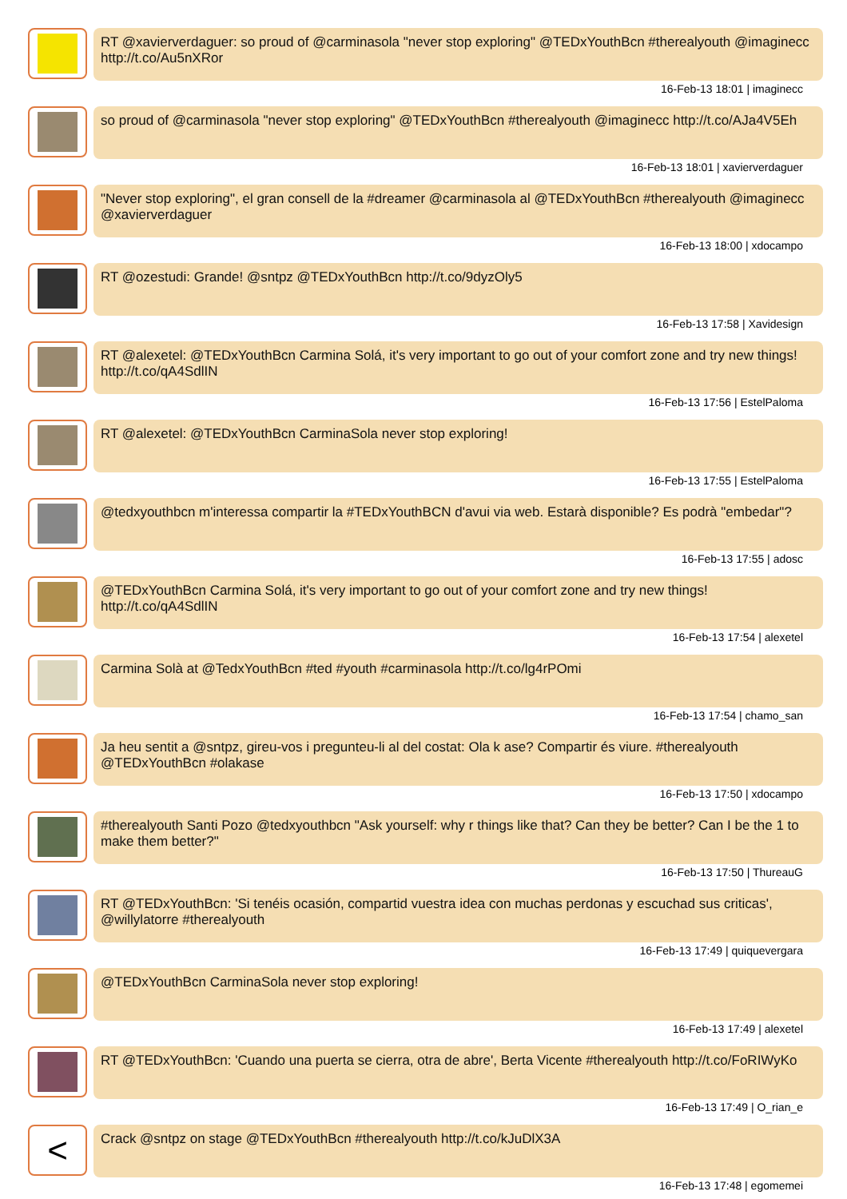RT @xavierverdaguer: so proud of @carminasola "never stop exploring" @TEDxYouthBcn #therealyouth @imaginecc http://t.co/Au5nXRor
16-Feb-13 18:01 | imaginecc
so proud of @carminasola "never stop exploring" @TEDxYouthBcn #therealyouth @imaginecc http://t.co/AJa4V5Eh
16-Feb-13 18:01 | xavierverdaguer
"Never stop exploring", el gran consell de la #dreamer @carminasola al @TEDxYouthBcn #therealyouth @imaginecc @xavierverdaguer
16-Feb-13 18:00 | xdocampo
RT @ozestudi: Grande! @sntpz @TEDxYouthBcn http://t.co/9dyzOly5
16-Feb-13 17:58 | Xavidesign
RT @alexetel: @TEDxYouthBcn Carmina Solá, it's very important to go out of your comfort zone and try new things! http://t.co/qA4SdlIN
16-Feb-13 17:56 | EstelPaloma
RT @alexetel: @TEDxYouthBcn CarminaSola never stop exploring!
16-Feb-13 17:55 | EstelPaloma
@tedxyouthbcn m'interessa compartir la #TEDxYouthBCN d'avui via web. Estarà disponible? Es podrà "embedar"?
16-Feb-13 17:55 | adosc
@TEDxYouthBcn Carmina Solá, it's very important to go out of your comfort zone and try new things! http://t.co/qA4SdlIN
16-Feb-13 17:54 | alexetel
Carmina Solà at @TedxYouthBcn #ted #youth #carminasola http://t.co/lg4rPOmi
16-Feb-13 17:54 | chamo_san
Ja heu sentit a @sntpz, gireu-vos i pregunteu-li al del costat: Ola k ase? Compartir és viure. #therealyouth @TEDxYouthBcn #olakase
16-Feb-13 17:50 | xdocampo
#therealyouth Santi Pozo @tedxyouthbcn "Ask yourself: why r things like that? Can they be better? Can I be the 1 to make them better?"
16-Feb-13 17:50 | ThureauG
RT @TEDxYouthBcn: 'Si tenéis ocasión, compartid vuestra idea con muchas perdonas y escuchad sus criticas', @willylatorre #therealyouth
16-Feb-13 17:49 | quiquevergara
@TEDxYouthBcn CarminaSola never stop exploring!
16-Feb-13 17:49 | alexetel
RT @TEDxYouthBcn: 'Cuando una puerta se cierra, otra de abre', Berta Vicente #therealyouth http://t.co/FoRIWyKo
16-Feb-13 17:49 | O_rian_e
<
Crack @sntpz on stage @TEDxYouthBcn #therealyouth http://t.co/kJuDlX3A
16-Feb-13 17:48 | egomemei